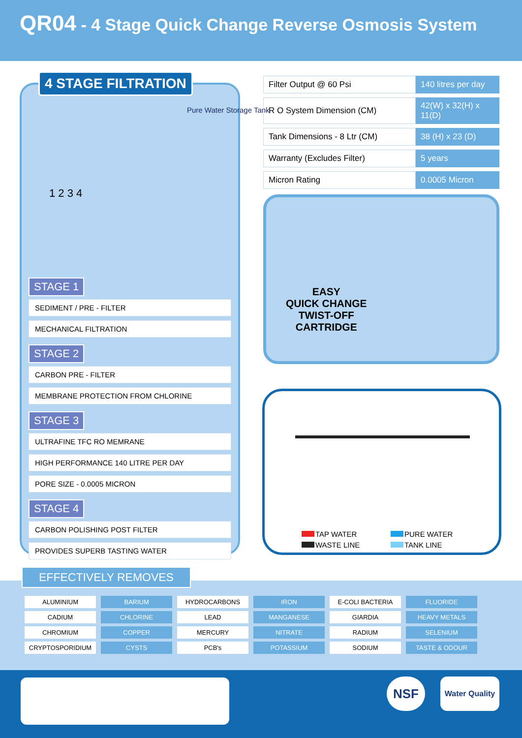QR04 - 4 Stage Quick Change Reverse Osmosis System
4 STAGE FILTRATION
Pure Water Storage Tank
1 2 3 4
STAGE 1
SEDIMENT / PRE - FILTER
MECHANICAL FILTRATION
STAGE 2
CARBON PRE - FILTER
MEMBRANE PROTECTION FROM CHLORINE
STAGE 3
ULTRAFINE TFC RO MEMRANE
HIGH PERFORMANCE 140 LITRE PER DAY
PORE SIZE - 0.0005 MICRON
STAGE 4
CARBON POLISHING POST FILTER
PROVIDES SUPERB TASTING WATER
| Filter Output @ 60 Psi | 140 litres per day |
| R O System Dimension (CM) | 42(W) x 32(H) x 11(D) |
| Tank Dimensions - 8 Ltr (CM) | 38 (H) x 23 (D) |
| Warranty (Excludes Filter) | 5 years |
| Micron Rating | 0.0005 Micron |
EASY
QUICK CHANGE
TWIST-OFF
CARTRIDGE
TAP WATER
WASTE LINE
PURE WATER
TANK LINE
EFFECTIVELY REMOVES
| ALUMINIUM | BARIUM | HYDROCARBONS | IRON | E-COLI BACTERIA | FLUORIDE |
| CADIUM | CHLORINE | LEAD | MANGANESE | GIARDIA | HEAVY METALS |
| CHROMIUM | COPPER | MERCURY | NITRATE | RADIUM | SELENIUM |
| CRYPTOSPORIDIUM | CYSTS | PCB's | POTASSIUM | SODIUM | TASTE & ODOUR |
NSF
Water Quality